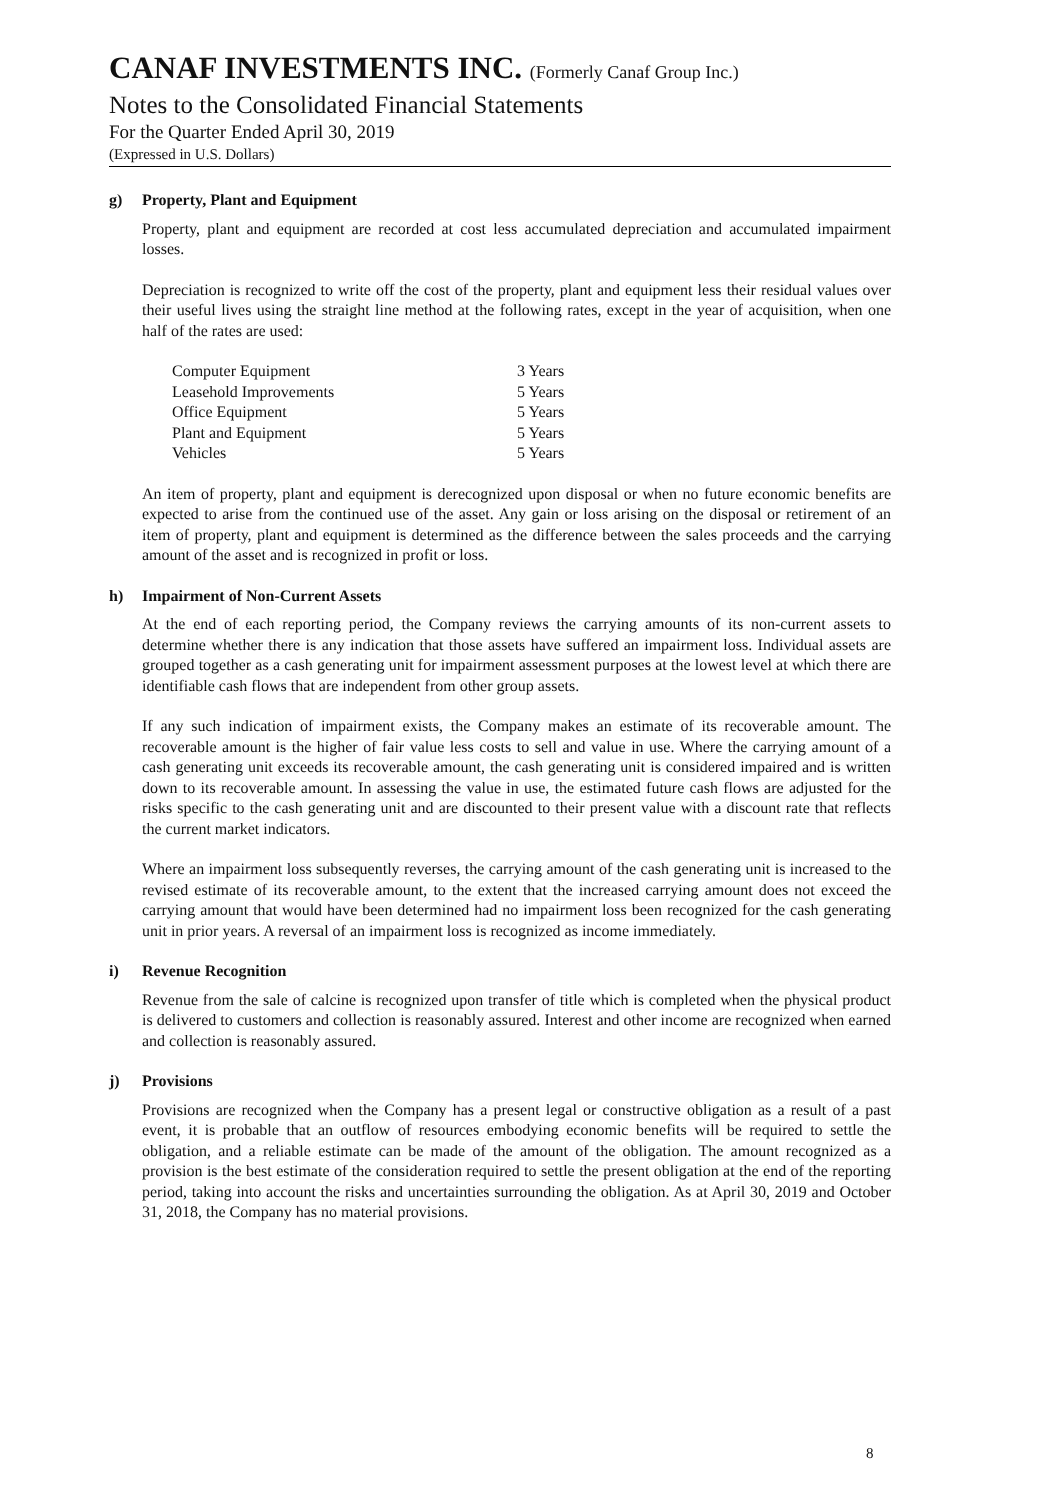CANAF INVESTMENTS INC. (Formerly Canaf Group Inc.)
Notes to the Consolidated Financial Statements
For the Quarter Ended April 30, 2019
(Expressed in U.S. Dollars)
g) Property, Plant and Equipment
Property, plant and equipment are recorded at cost less accumulated depreciation and accumulated impairment losses.
Depreciation is recognized to write off the cost of the property, plant and equipment less their residual values over their useful lives using the straight line method at the following rates, except in the year of acquisition, when one half of the rates are used:
| Computer Equipment | 3 Years |
| Leasehold Improvements | 5 Years |
| Office Equipment | 5 Years |
| Plant and Equipment | 5 Years |
| Vehicles | 5 Years |
An item of property, plant and equipment is derecognized upon disposal or when no future economic benefits are expected to arise from the continued use of the asset. Any gain or loss arising on the disposal or retirement of an item of property, plant and equipment is determined as the difference between the sales proceeds and the carrying amount of the asset and is recognized in profit or loss.
h) Impairment of Non-Current Assets
At the end of each reporting period, the Company reviews the carrying amounts of its non-current assets to determine whether there is any indication that those assets have suffered an impairment loss. Individual assets are grouped together as a cash generating unit for impairment assessment purposes at the lowest level at which there are identifiable cash flows that are independent from other group assets.
If any such indication of impairment exists, the Company makes an estimate of its recoverable amount. The recoverable amount is the higher of fair value less costs to sell and value in use. Where the carrying amount of a cash generating unit exceeds its recoverable amount, the cash generating unit is considered impaired and is written down to its recoverable amount. In assessing the value in use, the estimated future cash flows are adjusted for the risks specific to the cash generating unit and are discounted to their present value with a discount rate that reflects the current market indicators.
Where an impairment loss subsequently reverses, the carrying amount of the cash generating unit is increased to the revised estimate of its recoverable amount, to the extent that the increased carrying amount does not exceed the carrying amount that would have been determined had no impairment loss been recognized for the cash generating unit in prior years. A reversal of an impairment loss is recognized as income immediately.
i) Revenue Recognition
Revenue from the sale of calcine is recognized upon transfer of title which is completed when the physical product is delivered to customers and collection is reasonably assured. Interest and other income are recognized when earned and collection is reasonably assured.
j) Provisions
Provisions are recognized when the Company has a present legal or constructive obligation as a result of a past event, it is probable that an outflow of resources embodying economic benefits will be required to settle the obligation, and a reliable estimate can be made of the amount of the obligation. The amount recognized as a provision is the best estimate of the consideration required to settle the present obligation at the end of the reporting period, taking into account the risks and uncertainties surrounding the obligation. As at April 30, 2019 and October 31, 2018, the Company has no material provisions.
8